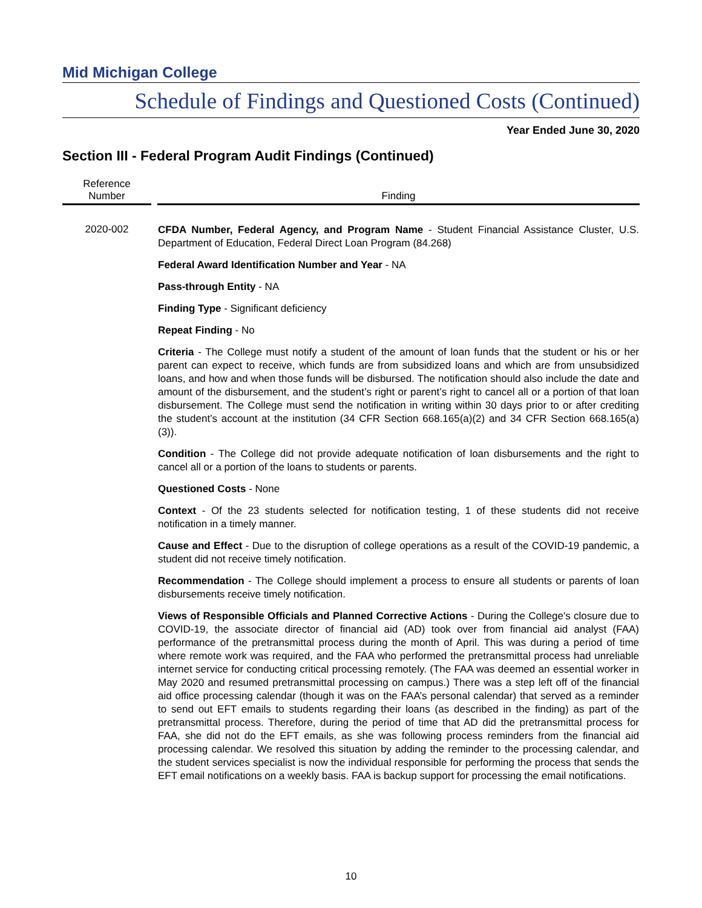Mid Michigan College
Schedule of Findings and Questioned Costs (Continued)
Year Ended June 30, 2020
Section III - Federal Program Audit Findings (Continued)
| Reference Number | | Finding |
| --- | --- | --- |
| 2020-002 | | CFDA Number, Federal Agency, and Program Name - Student Financial Assistance Cluster, U.S. Department of Education, Federal Direct Loan Program (84.268) Federal Award Identification Number and Year - NA Pass-through Entity - NA Finding Type - Significant deficiency Repeat Finding - No Criteria - The College must notify a student of the amount of loan funds that the student or his or her parent can expect to receive, which funds are from subsidized loans and which are from unsubsidized loans, and how and when those funds will be disbursed. The notification should also include the date and amount of the disbursement, and the student’s right or parent’s right to cancel all or a portion of that loan disbursement. The College must send the notification in writing within 30 days prior to or after crediting the student’s account at the institution (34 CFR Section 668.165(a)(2) and 34 CFR Section 668.165(a)(3)). Condition - The College did not provide adequate notification of loan disbursements and the right to cancel all or a portion of the loans to students or parents. Questioned Costs - None Context - Of the 23 students selected for notification testing, 1 of these students did not receive notification in a timely manner. Cause and Effect - Due to the disruption of college operations as a result of the COVID-19 pandemic, a student did not receive timely notification. Recommendation - The College should implement a process to ensure all students or parents of loan disbursements receive timely notification. Views of Responsible Officials and Planned Corrective Actions - During the College's closure due to COVID-19, the associate director of financial aid (AD) took over from financial aid analyst (FAA) performance of the pretransmittal process during the month of April. This was during a period of time where remote work was required, and the FAA who performed the pretransmittal process had unreliable internet service for conducting critical processing remotely. (The FAA was deemed an essential worker in May 2020 and resumed pretransmittal processing on campus.) There was a step left off of the financial aid office processing calendar (though it was on the FAA’s personal calendar) that served as a reminder to send out EFT emails to students regarding their loans (as described in the finding) as part of the pretransmittal process. Therefore, during the period of time that AD did the pretransmittal process for FAA, she did not do the EFT emails, as she was following process reminders from the financial aid processing calendar. We resolved this situation by adding the reminder to the processing calendar, and the student services specialist is now the individual responsible for performing the process that sends the EFT email notifications on a weekly basis. FAA is backup support for processing the email notifications. |
10